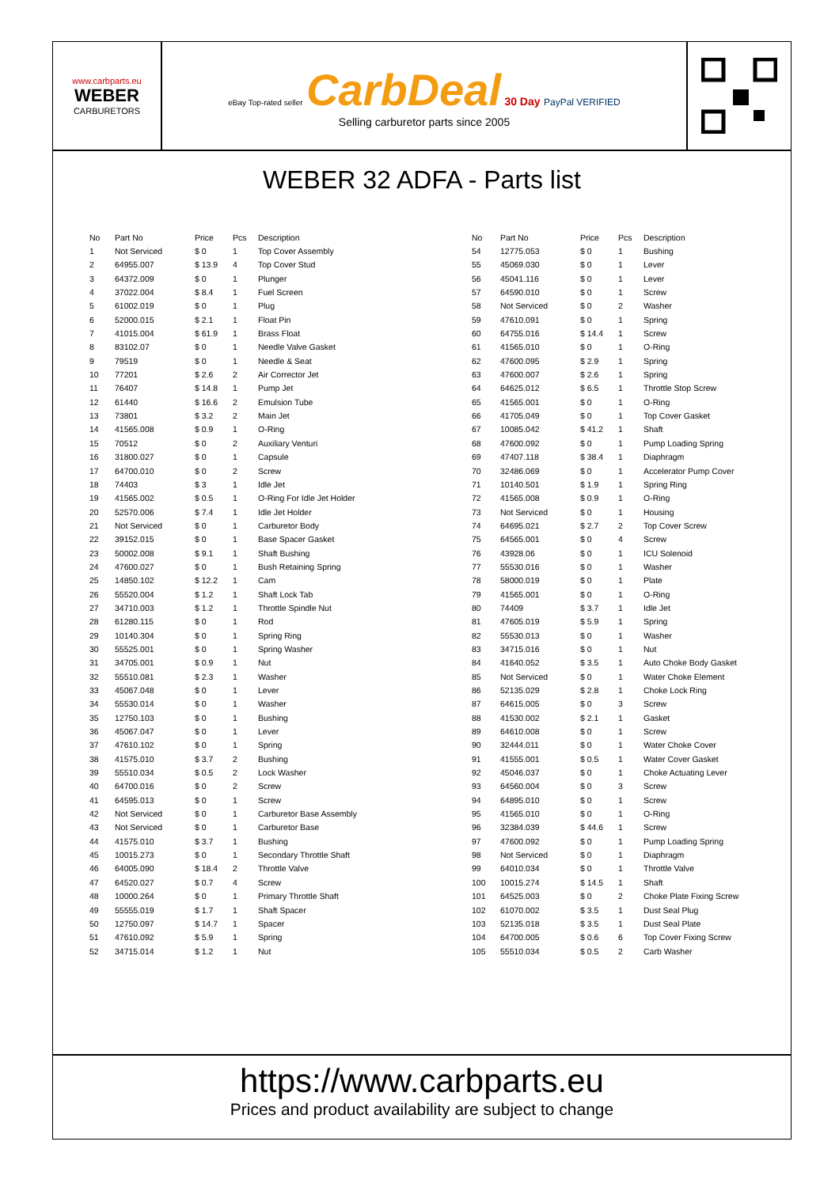www.carbparts.eu
WEBER
CARBURETORS
eBay Top-rated seller CarbDeal 30 Day PayPal VERIFIED
Selling carburetor parts since 2005
WEBER 32 ADFA - Parts list
| No | Part No | Price | Pcs | Description |
| --- | --- | --- | --- | --- |
| 1 | Not Serviced | $ 0 | 1 | Top Cover Assembly |
| 2 | 64955.007 | $ 13.9 | 4 | Top Cover Stud |
| 3 | 64372.009 | $ 0 | 1 | Plunger |
| 4 | 37022.004 | $ 8.4 | 1 | Fuel Screen |
| 5 | 61002.019 | $ 0 | 1 | Plug |
| 6 | 52000.015 | $ 2.1 | 1 | Float Pin |
| 7 | 41015.004 | $ 61.9 | 1 | Brass Float |
| 8 | 83102.07 | $ 0 | 1 | Needle Valve Gasket |
| 9 | 79519 | $ 0 | 1 | Needle & Seat |
| 10 | 77201 | $ 2.6 | 2 | Air Corrector Jet |
| 11 | 76407 | $ 14.8 | 1 | Pump Jet |
| 12 | 61440 | $ 16.6 | 2 | Emulsion Tube |
| 13 | 73801 | $ 3.2 | 2 | Main Jet |
| 14 | 41565.008 | $ 0.9 | 1 | O-Ring |
| 15 | 70512 | $ 0 | 2 | Auxiliary Venturi |
| 16 | 31800.027 | $ 0 | 1 | Capsule |
| 17 | 64700.010 | $ 0 | 2 | Screw |
| 18 | 74403 | $ 3 | 1 | Idle Jet |
| 19 | 41565.002 | $ 0.5 | 1 | O-Ring For Idle Jet Holder |
| 20 | 52570.006 | $ 7.4 | 1 | Idle Jet Holder |
| 21 | Not Serviced | $ 0 | 1 | Carburetor Body |
| 22 | 39152.015 | $ 0 | 1 | Base Spacer Gasket |
| 23 | 50002.008 | $ 9.1 | 1 | Shaft Bushing |
| 24 | 47600.027 | $ 0 | 1 | Bush Retaining Spring |
| 25 | 14850.102 | $ 12.2 | 1 | Cam |
| 26 | 55520.004 | $ 1.2 | 1 | Shaft Lock Tab |
| 27 | 34710.003 | $ 1.2 | 1 | Throttle Spindle Nut |
| 28 | 61280.115 | $ 0 | 1 | Rod |
| 29 | 10140.304 | $ 0 | 1 | Spring Ring |
| 30 | 55525.001 | $ 0 | 1 | Spring Washer |
| 31 | 34705.001 | $ 0.9 | 1 | Nut |
| 32 | 55510.081 | $ 2.3 | 1 | Washer |
| 33 | 45067.048 | $ 0 | 1 | Lever |
| 34 | 55530.014 | $ 0 | 1 | Washer |
| 35 | 12750.103 | $ 0 | 1 | Bushing |
| 36 | 45067.047 | $ 0 | 1 | Lever |
| 37 | 47610.102 | $ 0 | 1 | Spring |
| 38 | 41575.010 | $ 3.7 | 2 | Bushing |
| 39 | 55510.034 | $ 0.5 | 2 | Lock Washer |
| 40 | 64700.016 | $ 0 | 2 | Screw |
| 41 | 64595.013 | $ 0 | 1 | Screw |
| 42 | Not Serviced | $ 0 | 1 | Carburetor Base Assembly |
| 43 | Not Serviced | $ 0 | 1 | Carburetor Base |
| 44 | 41575.010 | $ 3.7 | 1 | Bushing |
| 45 | 10015.273 | $ 0 | 1 | Secondary Throttle Shaft |
| 46 | 64005.090 | $ 18.4 | 2 | Throttle Valve |
| 47 | 64520.027 | $ 0.7 | 4 | Screw |
| 48 | 10000.264 | $ 0 | 1 | Primary Throttle Shaft |
| 49 | 55555.019 | $ 1.7 | 1 | Shaft Spacer |
| 50 | 12750.097 | $ 14.7 | 1 | Spacer |
| 51 | 47610.092 | $ 5.9 | 1 | Spring |
| 52 | 34715.014 | $ 1.2 | 1 | Nut |
| No | Part No | Price | Pcs | Description |
| --- | --- | --- | --- | --- |
| 54 | 12775.053 | $ 0 | 1 | Bushing |
| 55 | 45069.030 | $ 0 | 1 | Lever |
| 56 | 45041.116 | $ 0 | 1 | Lever |
| 57 | 64590.010 | $ 0 | 1 | Screw |
| 58 | Not Serviced | $ 0 | 2 | Washer |
| 59 | 47610.091 | $ 0 | 1 | Spring |
| 60 | 64755.016 | $ 14.4 | 1 | Screw |
| 61 | 41565.010 | $ 0 | 1 | O-Ring |
| 62 | 47600.095 | $ 2.9 | 1 | Spring |
| 63 | 47600.007 | $ 2.6 | 1 | Spring |
| 64 | 64625.012 | $ 6.5 | 1 | Throttle Stop Screw |
| 65 | 41565.001 | $ 0 | 1 | O-Ring |
| 66 | 41705.049 | $ 0 | 1 | Top Cover Gasket |
| 67 | 10085.042 | $ 41.2 | 1 | Shaft |
| 68 | 47600.092 | $ 0 | 1 | Pump Loading Spring |
| 69 | 47407.118 | $ 38.4 | 1 | Diaphragm |
| 70 | 32486.069 | $ 0 | 1 | Accelerator Pump Cover |
| 71 | 10140.501 | $ 1.9 | 1 | Spring Ring |
| 72 | 41565.008 | $ 0.9 | 1 | O-Ring |
| 73 | Not Serviced | $ 0 | 1 | Housing |
| 74 | 64695.021 | $ 2.7 | 2 | Top Cover Screw |
| 75 | 64565.001 | $ 0 | 4 | Screw |
| 76 | 43928.06 | $ 0 | 1 | ICU Solenoid |
| 77 | 55530.016 | $ 0 | 1 | Washer |
| 78 | 58000.019 | $ 0 | 1 | Plate |
| 79 | 41565.001 | $ 0 | 1 | O-Ring |
| 80 | 74409 | $ 3.7 | 1 | Idle Jet |
| 81 | 47605.019 | $ 5.9 | 1 | Spring |
| 82 | 55530.013 | $ 0 | 1 | Washer |
| 83 | 34715.016 | $ 0 | 1 | Nut |
| 84 | 41640.052 | $ 3.5 | 1 | Auto Choke Body Gasket |
| 85 | Not Serviced | $ 0 | 1 | Water Choke Element |
| 86 | 52135.029 | $ 2.8 | 1 | Choke Lock Ring |
| 87 | 64615.005 | $ 0 | 3 | Screw |
| 88 | 41530.002 | $ 2.1 | 1 | Gasket |
| 89 | 64610.008 | $ 0 | 1 | Screw |
| 90 | 32444.011 | $ 0 | 1 | Water Choke Cover |
| 91 | 41555.001 | $ 0.5 | 1 | Water Cover Gasket |
| 92 | 45046.037 | $ 0 | 1 | Choke Actuating Lever |
| 93 | 64560.004 | $ 0 | 3 | Screw |
| 94 | 64895.010 | $ 0 | 1 | Screw |
| 95 | 41565.010 | $ 0 | 1 | O-Ring |
| 96 | 32384.039 | $ 44.6 | 1 | Screw |
| 97 | 47600.092 | $ 0 | 1 | Pump Loading Spring |
| 98 | Not Serviced | $ 0 | 1 | Diaphragm |
| 99 | 64010.034 | $ 0 | 1 | Throttle Valve |
| 100 | 10015.274 | $ 14.5 | 1 | Shaft |
| 101 | 64525.003 | $ 0 | 2 | Choke Plate Fixing Screw |
| 102 | 61070.002 | $ 3.5 | 1 | Dust Seal Plug |
| 103 | 52135.018 | $ 3.5 | 1 | Dust Seal Plate |
| 104 | 64700.005 | $ 0.6 | 6 | Top Cover Fixing Screw |
| 105 | 55510.034 | $ 0.5 | 2 | Carb Washer |
https://www.carbparts.eu
Prices and product availability are subject to change